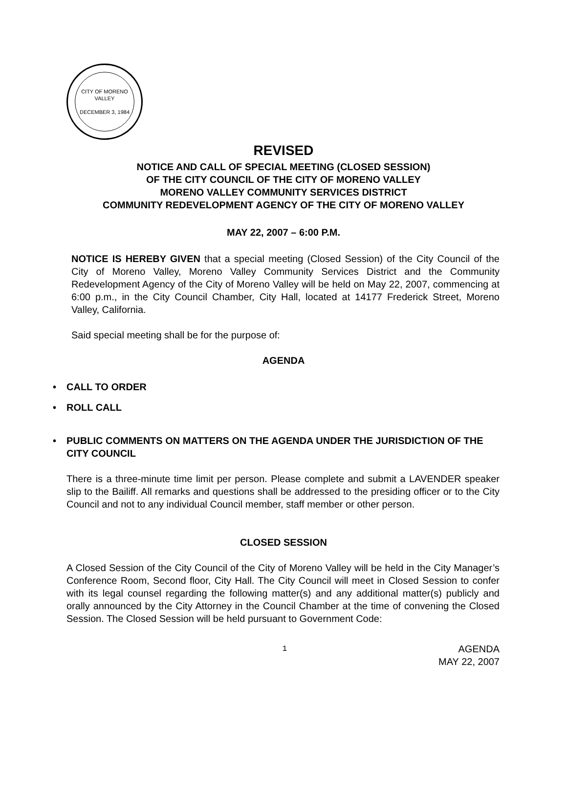CITY OF MORENO VALLEY
DECEMBER 3, 1984
REVISED
NOTICE AND CALL OF SPECIAL MEETING (CLOSED SESSION)
OF THE CITY COUNCIL OF THE CITY OF MORENO VALLEY
MORENO VALLEY COMMUNITY SERVICES DISTRICT
COMMUNITY REDEVELOPMENT AGENCY OF THE CITY OF MORENO VALLEY
MAY 22, 2007 – 6:00 P.M.
NOTICE IS HEREBY GIVEN that a special meeting (Closed Session) of the City Council of the City of Moreno Valley, Moreno Valley Community Services District and the Community Redevelopment Agency of the City of Moreno Valley will be held on May 22, 2007, commencing at 6:00 p.m., in the City Council Chamber, City Hall, located at 14177 Frederick Street, Moreno Valley, California.
Said special meeting shall be for the purpose of:
AGENDA
• CALL TO ORDER
• ROLL CALL
• PUBLIC COMMENTS ON MATTERS ON THE AGENDA UNDER THE JURISDICTION OF THE CITY COUNCIL
There is a three-minute time limit per person. Please complete and submit a LAVENDER speaker slip to the Bailiff. All remarks and questions shall be addressed to the presiding officer or to the City Council and not to any individual Council member, staff member or other person.
CLOSED SESSION
A Closed Session of the City Council of the City of Moreno Valley will be held in the City Manager’s Conference Room, Second floor, City Hall. The City Council will meet in Closed Session to confer with its legal counsel regarding the following matter(s) and any additional matter(s) publicly and orally announced by the City Attorney in the Council Chamber at the time of convening the Closed Session. The Closed Session will be held pursuant to Government Code:
1
AGENDA
MAY 22, 2007